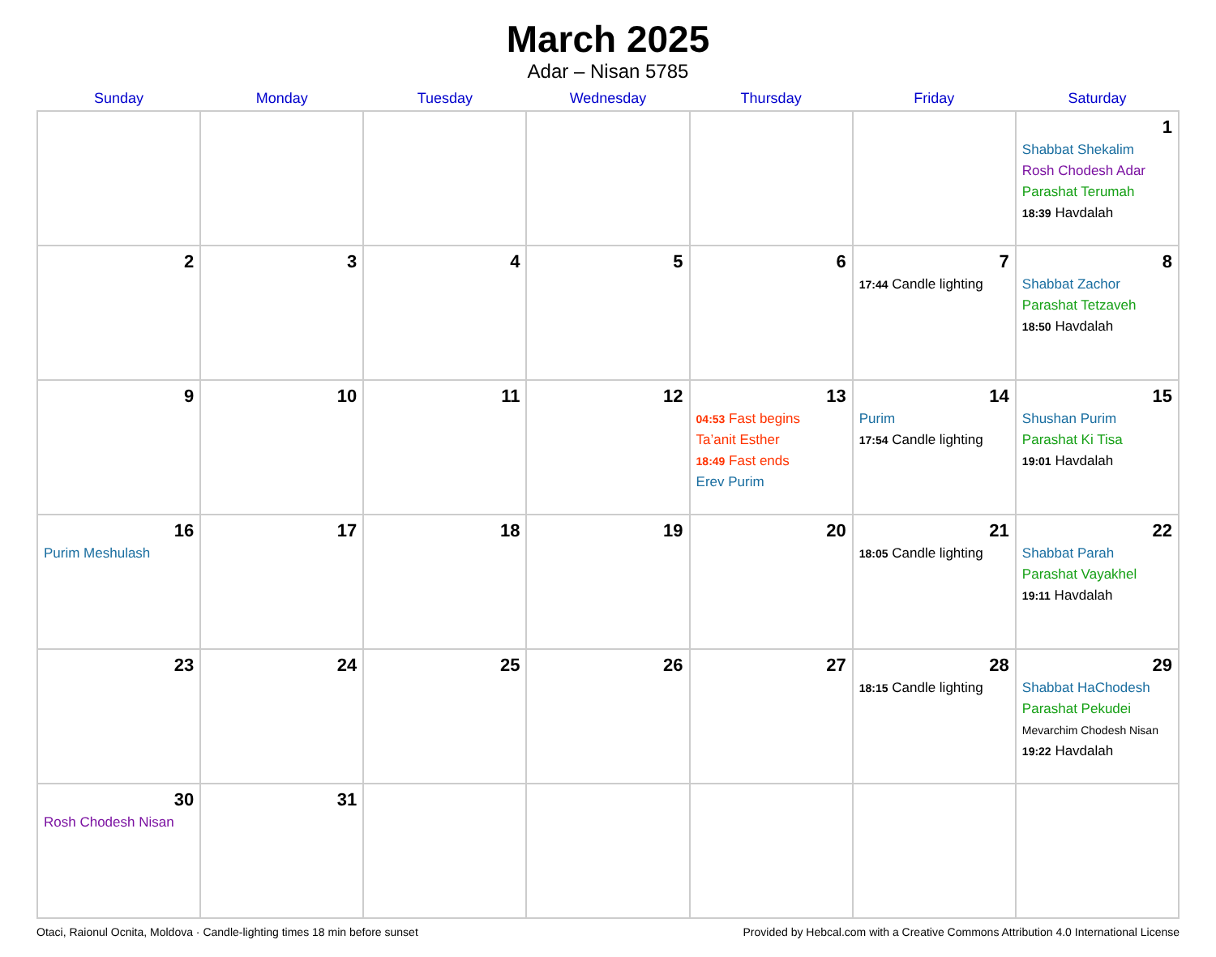March 2025
Adar – Nisan 5785
| Sunday | Monday | Tuesday | Wednesday | Thursday | Friday | Saturday |
| --- | --- | --- | --- | --- | --- | --- |
| | | | | | | 1 Shabbat Shekalim Rosh Chodesh Adar Parashat Terumah 18:39 Havdalah |
| 2 | 3 | 4 | 5 | 6 | 7 17:44 Candle lighting | 8 Shabbat Zachor Parashat Tetzaveh 18:50 Havdalah |
| 9 | 10 | 11 | 12 | 13 04:53 Fast begins Ta’anit Esther 18:49 Fast ends Erev Purim | 14 Purim 17:54 Candle lighting | 15 Shushan Purim Parashat Ki Tisa 19:01 Havdalah |
| 16 Purim Meshulash | 17 | 18 | 19 | 20 | 21 18:05 Candle lighting | 22 Shabbat Parah Parashat Vayakhel 19:11 Havdalah |
| 23 | 24 | 25 | 26 | 27 | 28 18:15 Candle lighting | 29 Shabbat HaChodesh Parashat Pekudei Mevarchim Chodesh Nisan 19:22 Havdalah |
| 30 Rosh Chodesh Nisan | 31 | | | | | |
Otaci, Raionul Ocnita, Moldova · Candle-lighting times 18 min before sunset Provided by Hebcal.com with a Creative Commons Attribution 4.0 International License